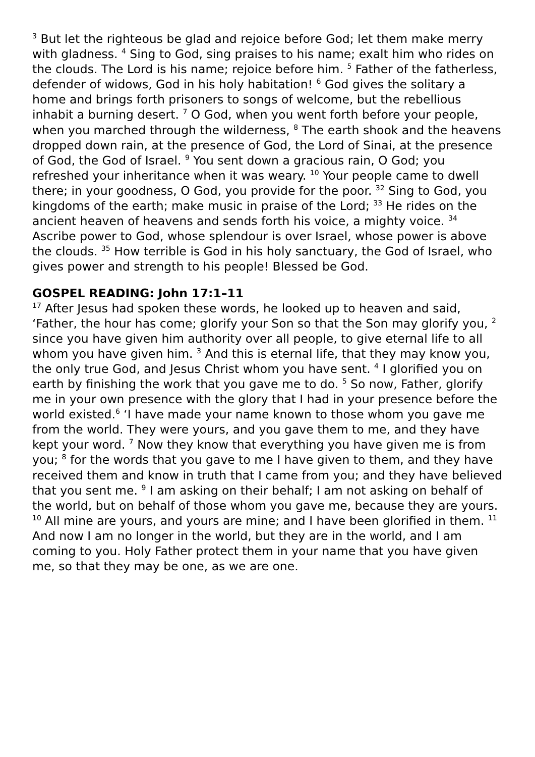<sup>3</sup> But let the righteous be glad and rejoice before God; let them make merry with gladness. <sup>4</sup> Sing to God, sing praises to his name; exalt him who rides on the clouds. The Lord is his name; rejoice before him. <sup>5</sup> Father of the fatherless, defender of widows, God in his holy habitation! <sup>6</sup> God gives the solitary a home and brings forth prisoners to songs of welcome, but the rebellious inhabit a burning desert. <sup>7</sup> O God, when you went forth before your people, when you marched through the wilderness, <sup>8</sup> The earth shook and the heavens dropped down rain, at the presence of God, the Lord of Sinai, at the presence of God, the God of Israel. <sup>9</sup> You sent down a gracious rain, O God; you refreshed your inheritance when it was weary. <sup>10</sup> Your people came to dwell there; in your goodness, O God, you provide for the poor. <sup>32</sup> Sing to God, you kingdoms of the earth; make music in praise of the Lord; <sup>33</sup> He rides on the ancient heaven of heavens and sends forth his voice, a mighty voice. <sup>34</sup> Ascribe power to God, whose splendour is over Israel, whose power is above the clouds. <sup>35</sup> How terrible is God in his holy sanctuary, the God of Israel, who gives power and strength to his people! Blessed be God.
GOSPEL READING: John 17:1–11
<sup>17</sup> After Jesus had spoken these words, he looked up to heaven and said, ‘Father, the hour has come; glorify your Son so that the Son may glorify you, <sup>2</sup> since you have given him authority over all people, to give eternal life to all whom you have given him. <sup>3</sup> And this is eternal life, that they may know you, the only true God, and Jesus Christ whom you have sent. <sup>4</sup> I glorified you on earth by finishing the work that you gave me to do. <sup>5</sup> So now, Father, glorify me in your own presence with the glory that I had in your presence before the world existed.<sup>6</sup> ‘I have made your name known to those whom you gave me from the world. They were yours, and you gave them to me, and they have kept your word. <sup>7</sup> Now they know that everything you have given me is from you; <sup>8</sup> for the words that you gave to me I have given to them, and they have received them and know in truth that I came from you; and they have believed that you sent me. <sup>9</sup> I am asking on their behalf; I am not asking on behalf of the world, but on behalf of those whom you gave me, because they are yours. <sup>10</sup> All mine are yours, and yours are mine; and I have been glorified in them. <sup>11</sup> And now I am no longer in the world, but they are in the world, and I am coming to you. Holy Father protect them in your name that you have given me, so that they may be one, as we are one.